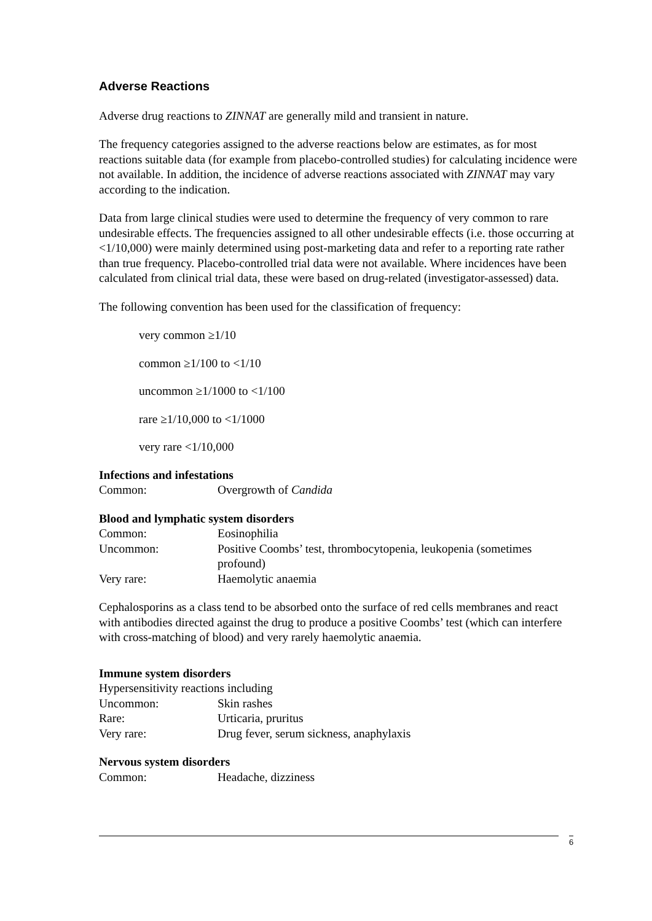Adverse Reactions
Adverse drug reactions to ZINNAT are generally mild and transient in nature.
The frequency categories assigned to the adverse reactions below are estimates, as for most reactions suitable data (for example from placebo-controlled studies) for calculating incidence were not available. In addition, the incidence of adverse reactions associated with ZINNAT may vary according to the indication.
Data from large clinical studies were used to determine the frequency of very common to rare undesirable effects. The frequencies assigned to all other undesirable effects (i.e. those occurring at <1/10,000) were mainly determined using post-marketing data and refer to a reporting rate rather than true frequency. Placebo-controlled trial data were not available. Where incidences have been calculated from clinical trial data, these were based on drug-related (investigator-assessed) data.
The following convention has been used for the classification of frequency:
very common ≥1/10
common ≥1/100 to <1/10
uncommon ≥1/1000 to <1/100
rare ≥1/10,000 to <1/1000
very rare <1/10,000
Infections and infestations
Common: Overgrowth of Candida
Blood and lymphatic system disorders
Common: Eosinophilia
Uncommon: Positive Coombs’ test, thrombocytopenia, leukopenia (sometimes profound)
Very rare: Haemolytic anaemia
Cephalosporins as a class tend to be absorbed onto the surface of red cells membranes and react with antibodies directed against the drug to produce a positive Coombs’ test (which can interfere with cross-matching of blood) and very rarely haemolytic anaemia.
Immune system disorders
Hypersensitivity reactions including
Uncommon: Skin rashes
Rare: Urticaria, pruritus
Very rare: Drug fever, serum sickness, anaphylaxis
Nervous system disorders
Common: Headache, dizziness
6